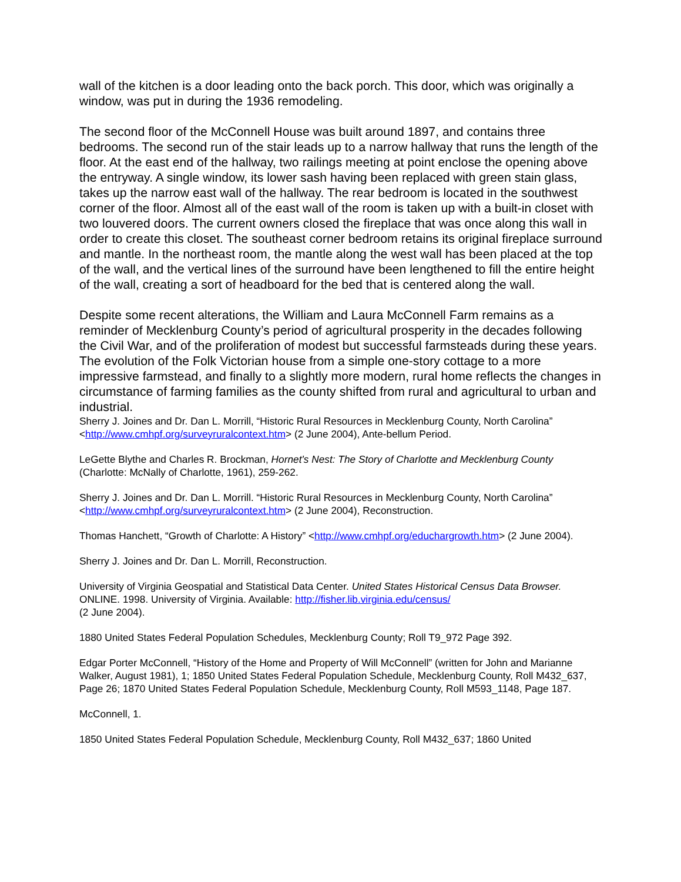wall of the kitchen is a door leading onto the back porch. This door, which was originally a window, was put in during the 1936 remodeling.
The second floor of the McConnell House was built around 1897, and contains three bedrooms. The second run of the stair leads up to a narrow hallway that runs the length of the floor. At the east end of the hallway, two railings meeting at point enclose the opening above the entryway. A single window, its lower sash having been replaced with green stain glass, takes up the narrow east wall of the hallway. The rear bedroom is located in the southwest corner of the floor. Almost all of the east wall of the room is taken up with a built-in closet with two louvered doors. The current owners closed the fireplace that was once along this wall in order to create this closet. The southeast corner bedroom retains its original fireplace surround and mantle. In the northeast room, the mantle along the west wall has been placed at the top of the wall, and the vertical lines of the surround have been lengthened to fill the entire height of the wall, creating a sort of headboard for the bed that is centered along the wall.
Despite some recent alterations, the William and Laura McConnell Farm remains as a reminder of Mecklenburg County’s period of agricultural prosperity in the decades following the Civil War, and of the proliferation of modest but successful farmsteads during these years. The evolution of the Folk Victorian house from a simple one-story cottage to a more impressive farmstead, and finally to a slightly more modern, rural home reflects the changes in circumstance of farming families as the county shifted from rural and agricultural to urban and industrial.
Sherry J. Joines and Dr. Dan L. Morrill, “Historic Rural Resources in Mecklenburg County, North Carolina” <http://www.cmhpf.org/surveyruralcontext.htm> (2 June 2004), Ante-bellum Period.
LeGette Blythe and Charles R. Brockman, Hornet's Nest: The Story of Charlotte and Mecklenburg County (Charlotte: McNally of Charlotte, 1961), 259-262.
Sherry J. Joines and Dr. Dan L. Morrill. “Historic Rural Resources in Mecklenburg County, North Carolina” <http://www.cmhpf.org/surveyruralcontext.htm> (2 June 2004), Reconstruction.
Thomas Hanchett, “Growth of Charlotte: A History” <http://www.cmhpf.org/educhargrowth.htm> (2 June 2004).
Sherry J. Joines and Dr. Dan L. Morrill, Reconstruction.
University of Virginia Geospatial and Statistical Data Center. United States Historical Census Data Browser. ONLINE. 1998. University of Virginia. Available: http://fisher.lib.virginia.edu/census/
(2 June 2004).
1880 United States Federal Population Schedules, Mecklenburg County; Roll T9_972 Page 392.
Edgar Porter McConnell, “History of the Home and Property of Will McConnell” (written for John and Marianne Walker, August 1981), 1; 1850 United States Federal Population Schedule, Mecklenburg County, Roll M432_637, Page 26; 1870 United States Federal Population Schedule, Mecklenburg County, Roll M593_1148, Page 187.
McConnell, 1.
1850 United States Federal Population Schedule, Mecklenburg County, Roll M432_637; 1860 United